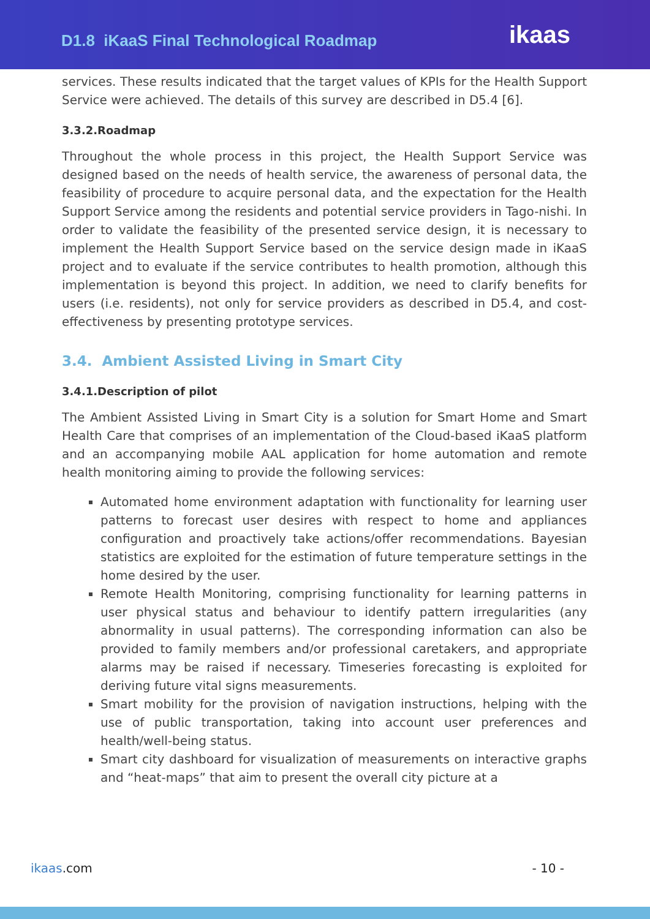D1.8 iKaaS Final Technological Roadmap
ikaas
services. These results indicated that the target values of KPIs for the Health Support Service were achieved. The details of this survey are described in D5.4 [6].
3.3.2.Roadmap
Throughout the whole process in this project, the Health Support Service was designed based on the needs of health service, the awareness of personal data, the feasibility of procedure to acquire personal data, and the expectation for the Health Support Service among the residents and potential service providers in Tago-nishi. In order to validate the feasibility of the presented service design, it is necessary to implement the Health Support Service based on the service design made in iKaaS project and to evaluate if the service contributes to health promotion, although this implementation is beyond this project. In addition, we need to clarify benefits for users (i.e. residents), not only for service providers as described in D5.4, and cost-effectiveness by presenting prototype services.
3.4. Ambient Assisted Living in Smart City
3.4.1.Description of pilot
The Ambient Assisted Living in Smart City is a solution for Smart Home and Smart Health Care that comprises of an implementation of the Cloud-based iKaaS platform and an accompanying mobile AAL application for home automation and remote health monitoring aiming to provide the following services:
Automated home environment adaptation with functionality for learning user patterns to forecast user desires with respect to home and appliances configuration and proactively take actions/offer recommendations. Bayesian statistics are exploited for the estimation of future temperature settings in the home desired by the user.
Remote Health Monitoring, comprising functionality for learning patterns in user physical status and behaviour to identify pattern irregularities (any abnormality in usual patterns). The corresponding information can also be provided to family members and/or professional caretakers, and appropriate alarms may be raised if necessary. Timeseries forecasting is exploited for deriving future vital signs measurements.
Smart mobility for the provision of navigation instructions, helping with the use of public transportation, taking into account user preferences and health/well-being status.
Smart city dashboard for visualization of measurements on interactive graphs and “heat-maps” that aim to present the overall city picture at a
ikaas.com - 10 -